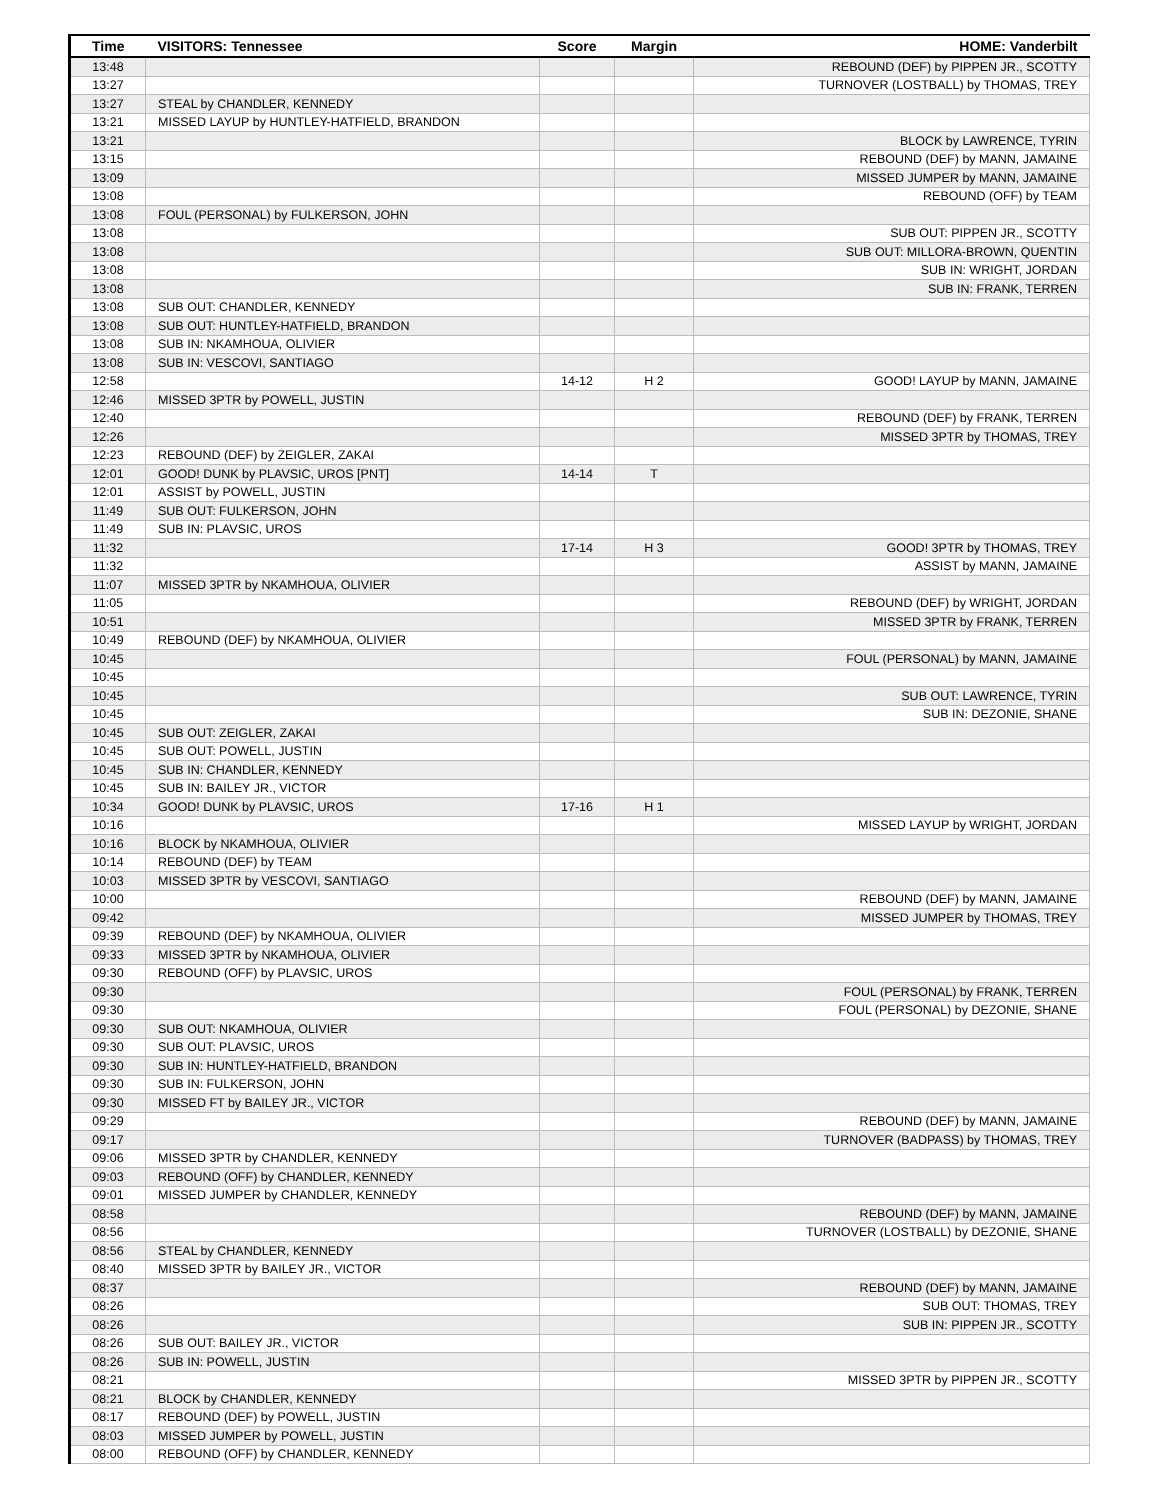| Time | VISITORS: Tennessee | Score | Margin | HOME: Vanderbilt |
| --- | --- | --- | --- | --- |
| 13:48 | | | | REBOUND (DEF) by PIPPEN JR., SCOTTY |
| 13:27 | | | | TURNOVER (LOSTBALL) by THOMAS, TREY |
| 13:27 | STEAL by CHANDLER, KENNEDY | | | |
| 13:21 | MISSED LAYUP by HUNTLEY-HATFIELD, BRANDON | | | |
| 13:21 | | | | BLOCK by LAWRENCE, TYRIN |
| 13:15 | | | | REBOUND (DEF) by MANN, JAMAINE |
| 13:09 | | | | MISSED JUMPER by MANN, JAMAINE |
| 13:08 | | | | REBOUND (OFF) by TEAM |
| 13:08 | FOUL (PERSONAL) by FULKERSON, JOHN | | | |
| 13:08 | | | | SUB OUT: PIPPEN JR., SCOTTY |
| 13:08 | | | | SUB OUT: MILLORA-BROWN, QUENTIN |
| 13:08 | | | | SUB IN: WRIGHT, JORDAN |
| 13:08 | | | | SUB IN: FRANK, TERREN |
| 13:08 | SUB OUT: CHANDLER, KENNEDY | | | |
| 13:08 | SUB OUT: HUNTLEY-HATFIELD, BRANDON | | | |
| 13:08 | SUB IN: NKAMHOUA, OLIVIER | | | |
| 13:08 | SUB IN: VESCOVI, SANTIAGO | | | |
| 12:58 | | 14-12 | H 2 | GOOD! LAYUP by MANN, JAMAINE |
| 12:46 | MISSED 3PTR by POWELL, JUSTIN | | | |
| 12:40 | | | | REBOUND (DEF) by FRANK, TERREN |
| 12:26 | | | | MISSED 3PTR by THOMAS, TREY |
| 12:23 | REBOUND (DEF) by ZEIGLER, ZAKAI | | | |
| 12:01 | GOOD! DUNK by PLAVSIC, UROS [PNT] | 14-14 | T | |
| 12:01 | ASSIST by POWELL, JUSTIN | | | |
| 11:49 | SUB OUT: FULKERSON, JOHN | | | |
| 11:49 | SUB IN: PLAVSIC, UROS | | | |
| 11:32 | | 17-14 | H 3 | GOOD! 3PTR by THOMAS, TREY |
| 11:32 | | | | ASSIST by MANN, JAMAINE |
| 11:07 | MISSED 3PTR by NKAMHOUA, OLIVIER | | | |
| 11:05 | | | | REBOUND (DEF) by WRIGHT, JORDAN |
| 10:51 | | | | MISSED 3PTR by FRANK, TERREN |
| 10:49 | REBOUND (DEF) by NKAMHOUA, OLIVIER | | | |
| 10:45 | | | | FOUL (PERSONAL) by MANN, JAMAINE |
| 10:45 | | | | |
| 10:45 | | | | SUB OUT: LAWRENCE, TYRIN |
| 10:45 | | | | SUB IN: DEZONIE, SHANE |
| 10:45 | SUB OUT: ZEIGLER, ZAKAI | | | |
| 10:45 | SUB OUT: POWELL, JUSTIN | | | |
| 10:45 | SUB IN: CHANDLER, KENNEDY | | | |
| 10:45 | SUB IN: BAILEY JR., VICTOR | | | |
| 10:34 | GOOD! DUNK by PLAVSIC, UROS | 17-16 | H 1 | |
| 10:16 | | | | MISSED LAYUP by WRIGHT, JORDAN |
| 10:16 | BLOCK by NKAMHOUA, OLIVIER | | | |
| 10:14 | REBOUND (DEF) by TEAM | | | |
| 10:03 | MISSED 3PTR by VESCOVI, SANTIAGO | | | |
| 10:00 | | | | REBOUND (DEF) by MANN, JAMAINE |
| 09:42 | | | | MISSED JUMPER by THOMAS, TREY |
| 09:39 | REBOUND (DEF) by NKAMHOUA, OLIVIER | | | |
| 09:33 | MISSED 3PTR by NKAMHOUA, OLIVIER | | | |
| 09:30 | REBOUND (OFF) by PLAVSIC, UROS | | | |
| 09:30 | | | | FOUL (PERSONAL) by FRANK, TERREN |
| 09:30 | | | | FOUL (PERSONAL) by DEZONIE, SHANE |
| 09:30 | SUB OUT: NKAMHOUA, OLIVIER | | | |
| 09:30 | SUB OUT: PLAVSIC, UROS | | | |
| 09:30 | SUB IN: HUNTLEY-HATFIELD, BRANDON | | | |
| 09:30 | SUB IN: FULKERSON, JOHN | | | |
| 09:30 | MISSED FT by BAILEY JR., VICTOR | | | |
| 09:29 | | | | REBOUND (DEF) by MANN, JAMAINE |
| 09:17 | | | | TURNOVER (BADPASS) by THOMAS, TREY |
| 09:06 | MISSED 3PTR by CHANDLER, KENNEDY | | | |
| 09:03 | REBOUND (OFF) by CHANDLER, KENNEDY | | | |
| 09:01 | MISSED JUMPER by CHANDLER, KENNEDY | | | |
| 08:58 | | | | REBOUND (DEF) by MANN, JAMAINE |
| 08:56 | | | | TURNOVER (LOSTBALL) by DEZONIE, SHANE |
| 08:56 | STEAL by CHANDLER, KENNEDY | | | |
| 08:40 | MISSED 3PTR by BAILEY JR., VICTOR | | | |
| 08:37 | | | | REBOUND (DEF) by MANN, JAMAINE |
| 08:26 | | | | SUB OUT: THOMAS, TREY |
| 08:26 | | | | SUB IN: PIPPEN JR., SCOTTY |
| 08:26 | SUB OUT: BAILEY JR., VICTOR | | | |
| 08:26 | SUB IN: POWELL, JUSTIN | | | |
| 08:21 | | | | MISSED 3PTR by PIPPEN JR., SCOTTY |
| 08:21 | BLOCK by CHANDLER, KENNEDY | | | |
| 08:17 | REBOUND (DEF) by POWELL, JUSTIN | | | |
| 08:03 | MISSED JUMPER by POWELL, JUSTIN | | | |
| 08:00 | REBOUND (OFF) by CHANDLER, KENNEDY | | | |